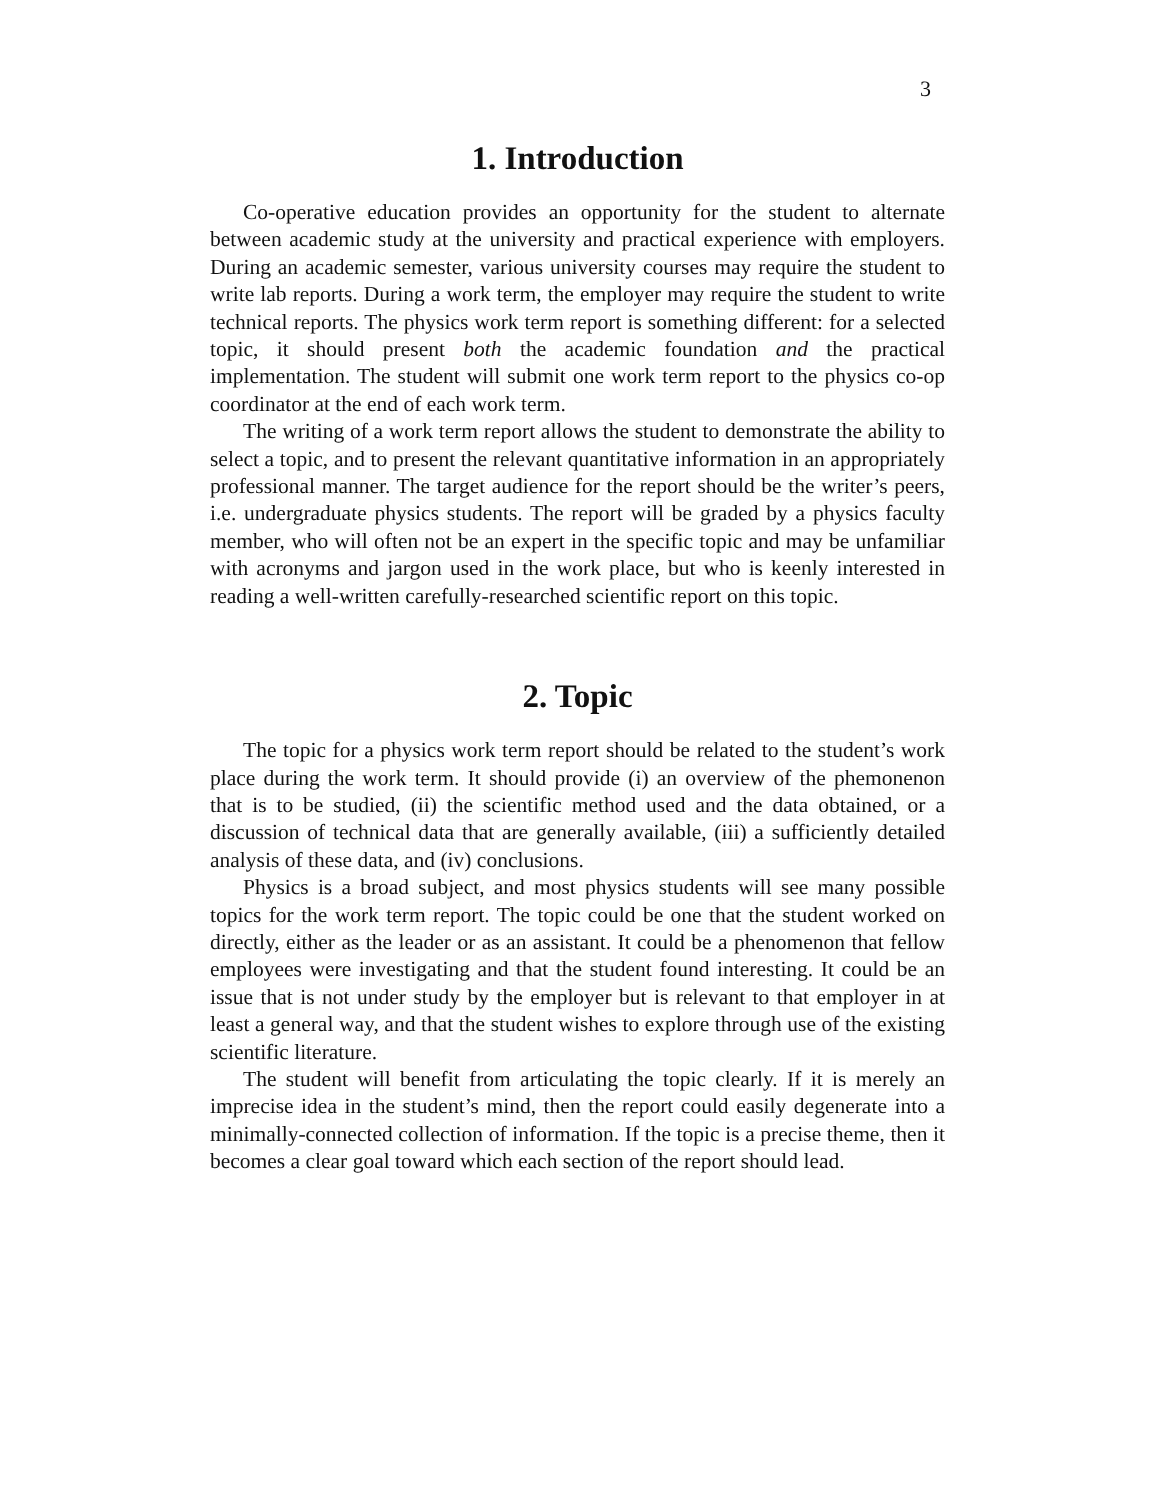3
1. Introduction
Co-operative education provides an opportunity for the student to alternate between academic study at the university and practical experience with employers. During an academic semester, various university courses may require the student to write lab reports. During a work term, the employer may require the student to write technical reports. The physics work term report is something different: for a selected topic, it should present both the academic foundation and the practical implementation. The student will submit one work term report to the physics co-op coordinator at the end of each work term.
The writing of a work term report allows the student to demonstrate the ability to select a topic, and to present the relevant quantitative information in an appropriately professional manner. The target audience for the report should be the writer’s peers, i.e. undergraduate physics students. The report will be graded by a physics faculty member, who will often not be an expert in the specific topic and may be unfamiliar with acronyms and jargon used in the work place, but who is keenly interested in reading a well-written carefully-researched scientific report on this topic.
2. Topic
The topic for a physics work term report should be related to the student’s work place during the work term. It should provide (i) an overview of the phemonenon that is to be studied, (ii) the scientific method used and the data obtained, or a discussion of technical data that are generally available, (iii) a sufficiently detailed analysis of these data, and (iv) conclusions.
Physics is a broad subject, and most physics students will see many possible topics for the work term report. The topic could be one that the student worked on directly, either as the leader or as an assistant. It could be a phenomenon that fellow employees were investigating and that the student found interesting. It could be an issue that is not under study by the employer but is relevant to that employer in at least a general way, and that the student wishes to explore through use of the existing scientific literature.
The student will benefit from articulating the topic clearly. If it is merely an imprecise idea in the student’s mind, then the report could easily degenerate into a minimally-connected collection of information. If the topic is a precise theme, then it becomes a clear goal toward which each section of the report should lead.